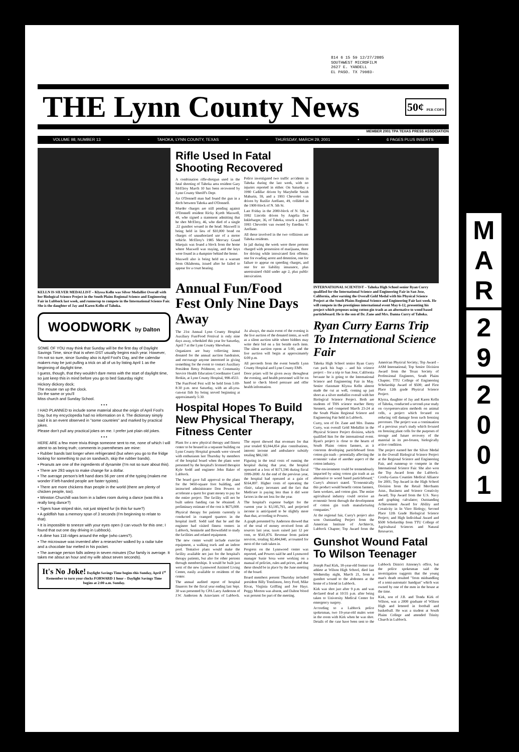814 6 15 59 12/27/2005
SOUTHWEST MICROFILM
2627 E. YANDELL
EL PASO. TX 79903-
THE Lynn County News
50¢ PER COPY
MEMBER 2001 TPA TEXAS PRESS ASSOCIATION
VOLUME 98, NUMBER 13 • TAHOKA, LYNN COUNTY, TEXAS • THURSDAY, MARCH 29, 2001 • 6 PAGES PLUS INSERTS
KELLN IS SILVER MEDALLIST – Klyssa Kelln was Silver Medallist Overall with her Biological Science Project in the South Plains Regional Science and Engineering Fair in Lubbock last week, and runnerup to compete in the International Science Fair. She is the daughter of Jay and Karen Kelln of Tahoka.
WOODWORK by Dalton
SOME OF YOU may think that Sunday will be the first day of Daylight Savings Time, since that is when DST usually begins each year. However, I'm not so sure, since Sunday also is April Fool's Day, and the calendar makers may be just pulling a trick on all of us by listing April 1 as the beginning of daylight time.
I guess, though, that they wouldn't dare mess with the start of daylight time, so just keep this in mind before you go to bed Saturday night:
Hickory dickory dock;
The mouse ran up the clock.
Do the same or you'll
Miss church and Sunday School.
• • •
I HAD PLANNED to include some material about the origin of April Fool's Day, but my encyclopedia had no information on it. The dictionary simply said it is an event observed in "some countries" and marked by practical jokes.
Please don't pull any practical jokes on me. I prefer just plain old jokes.
• • •
HERE ARE a few more trivia things someone sent to me, none of which I will attest to as being truth; comments in parentheses are mine:
• Rubber bands last longer when refrigerated (but when you go to the fridge looking for something to put on sandwich, skip the rubber bands).
• Peanuts are one of the ingredients of dynamite (I'm not so sure about this).
• There are 293 ways to make change for a dollar.
• The average person's left hand does 56 per cent of the typing (makes me wonder if left-handed people are faster typists).
• There are more chickens than people in the world (there are plenty of chicken people, too).
• Winston Churchill was born in a ladies room during a dance (was this a really long dance?)
• Tigers have striped skin, not just striped fur (is this fur sure?)
• A goldfish has a memory span of 3 seconds (I'm beginning to relate to that).
• It is impossible to sneeze with your eyes open (I can vouch for this one; I found that out one day driving in Lubbock).
• A dime has 118 ridges around the edge (who cares?).
• The microwave was invented after a researcher walked by a radar tube and a chocolate bar melted in his pocket.
• The average person falls asleep in seven minutes (Our family is average. It takes me about an hour and my wife about seven seconds).
It's No Joke! Daylight Savings Time begins this Sunday, April 1<sup>st</sup>
Remember to turn your clocks FORWARD 1 hour – Daylight Savings Time begins at 2:00 a.m. Sunday.
Rifle Used In Fatal Shooting Recovered
A combination rifle-shotgun used in the fatal shooting of Tahoka area resident Gary McElroy March 10 has been recovered by Lynn County Sheriff's Dept.
An O'Donnell man had found the gun in a ditch between Tahoka and O'Donnell.
Murder charges are still pending against O'Donnell resident Ricky Kyeth Maxwell, 48, who signed a statement admitting that he shot McElroy, 46, who died of a single .22 gunshot wound in the head. Maxwell is being held in lieu of $10,000 bond on charges of unauthorized use of a motor vehicle. McElroy's 1985 Mercury Grand Marquis was found a block from the home where Maxwell was staying, and the keys were found in a dumpster behind the home.
Maxwell also is being held on a warrant from Oklahoma, issued after he failed to appear for a court hearing.
Police investigated two traffic accidents in Tahoka during the last week, with no injuries reported in either. On Saturday a 1990 Cadillac driven by Marybelle Smith Mahurin, 59, and a 1993 Chevrolet van driven by Rutilio Arellano, 49, collided in the 1900-block of N. 5th St.
Last Friday in the 2000-block of N. 5th, a 1992 Lincoln driven by Angelia Dee Inklebarger, 36, of Tahoka, struck a parked 1993 Chevrolet van owned by Enedina V. Arellano.
All those involved in the two collisions are Tahoka residents.
In jail during the week were three persons charged with possession of marijuana, three for driving while intoxicated first offense, one for evading arrest and detention, one for failure to appear on speeding charges, and one for no liability insurance, plus unrestrained child under age 2, plus public intoxication.
Annual Fun/Food Fest Only Nine Days Away
The 21st Annual Lynn County Hospital Auxiliary Fun/Food Festival is only nine days away, scheduled this year for Saturday, April 7 at the Lynn County Showbarn.
Organizers are busy collecting items donated for the annual auction fundraiser, and encourage anyone interested in giving something for the event to contact Auxiliary President Betsy Pridmore, or Community Service Health Education Coordinator Carol Botkin, at Lynn County Hospital, 998-4533.
The Fun/Food Fest will be held from 5:00-8:30 p.m. next Saturday, with an all-you-can-eat fish fry being served beginning at approximately 5:30.
As always, the main event of the evening is the live auction of the donated items, as well as a silent auction table where bidders may write their bid on a list beside each item. The silent auction opens at 5:00, and the live auction will begin at approximately 6:00 p.m.
All proceeds from the event benefit Lynn County Hospital and Lynn County EMS.
Door prizes will be given away throughout the evening, and health personnel will be on hand to check blood pressure and offer health information.
Hospital Hopes To Build New Physical Therapy, Fitness Center
Plans for a new physical therapy and fitness center to be housed in a separate building on Lynn County Hospital grounds were viewed with enthusiasm last Thursday by members of the hospital board when the plans were presented by the hospital's licensed therapist Kyle Sodd and engineer John Baker of Lubbock.
The board gave full approval to the plans for the 9450-square foot building, and instructed administrator Don Powers to accelerate a quest for grant money to pay for the entire project. The facility will not be built unless funding can be obtained. A preliminary estimate of the cost is $675,000.
Physical therapy for patients currently is conducted in cramped quarters in the hospital itself. Sodd said that he and the engineer had visited fitness centers in Lubbock, Seminole and Brownfield to study the facilities and related equipment.
The new center would include exercise equipment, a walking track and an indoor pool. Tentative plans would make the facility available not just for the hospital's therapy patients, but also for other persons through memberships. It would be built just west of the new Lynnwood Assisted Living Center, easily available to residents of the center.
The annual audited report of hospital finances for the fiscal year ending last Sept. 30 was presented by CPA Larry Anderson of J.W. Anderson & Associates of Lubbock. The report showed that revenues for that year totaled $3,044,854 plus contributions, interest income and ambulance subsidy totaling $86,160.
Figuring in the total costs of running the hospital during that year, the hospital operated at a loss of $171,596 during fiscal 1999-2000. At the end of the previous year, the hospital had operated at a gain of $164,897. Higher costs of operating the clinic, salary increases and the fact that Medicare is paying less than it did were factors in the net loss for the year.
The hospital's expense budget for the current year is $3,185,793, and projected income is anticipated to be slightly more than that, according to Powers.
A graph presented by Anderson showed that of the total of money received from all sources last year, taxes raised just 12 per cent, or $541,876. Revenue from patient services, totaling $2,484,840, accounted for most of the cash taken in.
Progress on the Lynnwood center was reported, and Powers said he and Lynnwood manager Susie Sosa were working on a manual of policies, rules and prices, and that these should be in place by the June meeting of the board.
Board members present Thursday included president Billy Tomlinson, Jerry Ford, Mike Rivas, Virginia Griffing and Joe Hays. Peggy Morton was absent, and Dalton Wood was present for part of the meeting.
INTERNATIONAL SCIENTIST – Tahoka High School senior Ryan Curry qualified for the International Science and Engineering Fair in San Jose, California, after earning the Overall Gold Medal with his Physical Science Project at the South Plains Regional Science and Engineering Fair last week. He will compete in the prestigious international event May 6-12, presenting his project which proposes using cotton gin trash as an alternative to wood based particleboard. He is the son of Dr. Zane and Mrs. Danna Curry of Tahoka.
Ryan Curry Earns Trip To International Science Fair
Tahoka High School senior Ryan Curry can pack his bags – and his science project – for a trip to San Jose, California because he is going to the International Science and Engineering Fair in May. Senior classmate Klyssa Kelln almost made the cut as well, coming up just short as a silver medallist overall with her Biological Science Project. Both are students of THS science teacher Betty Stennett, and competed March 23-24 at the South Plains Regional Science and Engineering Fair held in Lubbock.
Curry, son of Dr. Zane and Mrs. Danna Curry, was overall Gold Medallist in the Physical Science Project division, which qualified him for the international event. Ryan's project is close to the hearts of South Plains cotton farmers, as it concerns developing particleboard from cotton gin trash – potentially affecting the economic value of another aspect of the cotton industry.
"The environment could be tremendously impacted by using cotton gin trash as an alternative to wood based particleboard," Curry's abstract stated. "Economically this product would benefit cotton farmers, farm workers, and cotton gins. The entire agricultural industry could receive an economic boost through the development of cotton gin trash manufacturing companies."
At the regional fair, Curry's project also won Outstanding Project from the American Institute of Architects, Lubbock Chapter; Top Award from the American Physical Society; Top Award – ASM International; Top Senior Division Award from the Texas Society of Professional Engineers, South Plains Chapter; TTU College of Engineering Scholarship Award of $500; and First Place 12th grade Physical Science Project.
Klyssa, daughter of Jay and Karen Kelln of Tahoka, conducted a second-year study on cryopreservation methods on animal cells, a project which focused on reducing cell damage from such freezing processes. The project was a continuation of a previous year's study which focused on freezing plant cells for the purposes of storage and future recovery of the material in its pre-frozen, biologically active condition.
The project earned her the Silver Medal in the Overall Biological Science Project at the Regional Science and Engineering Fair, and runnerup to compete in the International Science Fair. She also won the Top Award from the Lubbock-Crosby-Garza Counties Medical Alliance for 2001; Top Award in the High School Division from the Retail Merchants Assn., Business and Science Creativity Award; Top Award from the U.S. Navy and graphing calculator; Outstanding Achievement Award for Ability and Creativity in In Vitro Biology; Second Place 12th Grade Biological Science Project; and High Individual Award and $500 Scholarship from TTU College of Agricultural Sciences and Natural Resources.
Gunshot Wound Fatal To Wilson Teenager
Joseph Paul Kirk, 18-year-old former star athlete at Wilson High School, died last Wednesday night, March 21, from a gunshot wound to the abdomen at the home of a friend in Lubbock.
Kirk was shot just after 9 p.m. and was declared dead at 10:55 p.m. after being taken to University Medical Center for emergency surgery.
According to a Lubbock police spokesman, two 19-year-old males were in the room with Kirk when he was shot. Details of the case have been sent to the Lubbock District Attorney's office, but the police spokesman said the investigation suggests that the young man's death resulted "from mishandling of a semi-automatic handgun" which was owned by one of the men in the house at the time.
Kirk, son of J.B. and Tonda Kirk of Wilson, was a 2000 graduate of Wilson High and lettered in football and basketball. He was a student at South Plains College and attended Trinity Church in Lubbock.
M A R
2 9
2 0 0 1